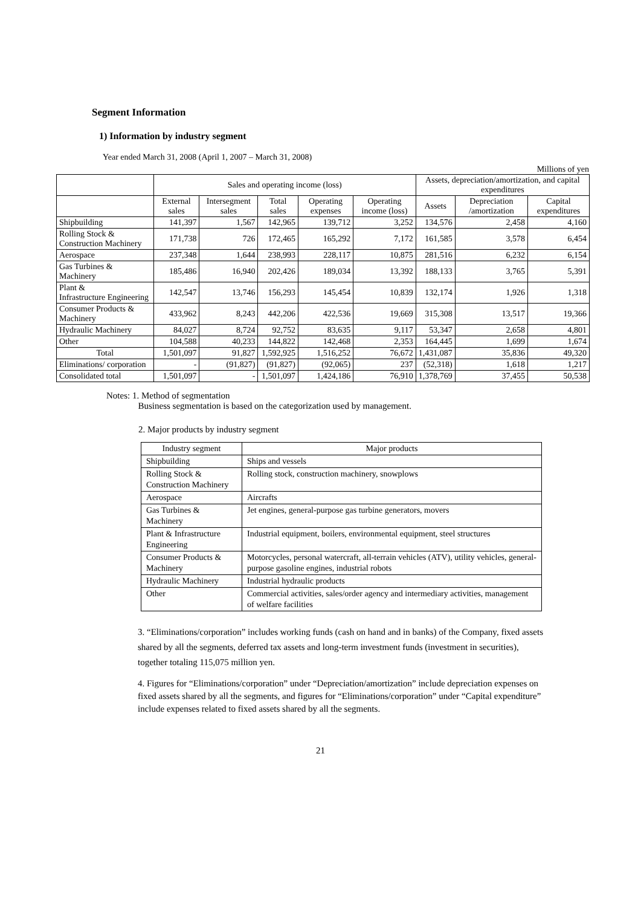Segment Information
1) Information by industry segment
Year ended March 31, 2008 (April 1, 2007 – March 31, 2008)
Millions of yen
| | Sales and operating income (loss) | | | | | Assets, depreciation/amortization, and capital expenditures | | |
| --- | --- | --- | --- | --- | --- | --- | --- | --- |
| | External sales | Intersegment sales | Total sales | Operating expenses | Operating income (loss) | Assets | Depreciation /amortization | Capital expenditures |
| Shipbuilding | 141,397 | 1,567 | 142,965 | 139,712 | 3,252 | 134,576 | 2,458 | 4,160 |
| Rolling Stock & Construction Machinery | 171,738 | 726 | 172,465 | 165,292 | 7,172 | 161,585 | 3,578 | 6,454 |
| Aerospace | 237,348 | 1,644 | 238,993 | 228,117 | 10,875 | 281,516 | 6,232 | 6,154 |
| Gas Turbines & Machinery | 185,486 | 16,940 | 202,426 | 189,034 | 13,392 | 188,133 | 3,765 | 5,391 |
| Plant & Infrastructure Engineering | 142,547 | 13,746 | 156,293 | 145,454 | 10,839 | 132,174 | 1,926 | 1,318 |
| Consumer Products & Machinery | 433,962 | 8,243 | 442,206 | 422,536 | 19,669 | 315,308 | 13,517 | 19,366 |
| Hydraulic Machinery | 84,027 | 8,724 | 92,752 | 83,635 | 9,117 | 53,347 | 2,658 | 4,801 |
| Other | 104,588 | 40,233 | 144,822 | 142,468 | 2,353 | 164,445 | 1,699 | 1,674 |
| Total | 1,501,097 | 91,827 | 1,592,925 | 1,516,252 | 76,672 | 1,431,087 | 35,836 | 49,320 |
| Eliminations/ corporation | - | (91,827) | (91,827) | (92,065) | 237 | (52,318) | 1,618 | 1,217 |
| Consolidated total | 1,501,097 | - | 1,501,097 | 1,424,186 | 76,910 | 1,378,769 | 37,455 | 50,538 |
Notes: 1. Method of segmentation
Business segmentation is based on the categorization used by management.
2. Major products by industry segment
| Industry segment | Major products |
| --- | --- |
| Shipbuilding | Ships and vessels |
| Rolling Stock & Construction Machinery | Rolling stock, construction machinery, snowplows |
| Aerospace | Aircrafts |
| Gas Turbines & Machinery | Jet engines, general-purpose gas turbine generators, movers |
| Plant & Infrastructure Engineering | Industrial equipment, boilers, environmental equipment, steel structures |
| Consumer Products & Machinery | Motorcycles, personal watercraft, all-terrain vehicles (ATV), utility vehicles, general-purpose gasoline engines, industrial robots |
| Hydraulic Machinery | Industrial hydraulic products |
| Other | Commercial activities, sales/order agency and intermediary activities, management of welfare facilities |
3. “Eliminations/corporation” includes working funds (cash on hand and in banks) of the Company, fixed assets shared by all the segments, deferred tax assets and long-term investment funds (investment in securities), together totaling 115,075 million yen.
4. Figures for “Eliminations/corporation” under “Depreciation/amortization” include depreciation expenses on fixed assets shared by all the segments, and figures for “Eliminations/corporation” under “Capital expenditure” include expenses related to fixed assets shared by all the segments.
21